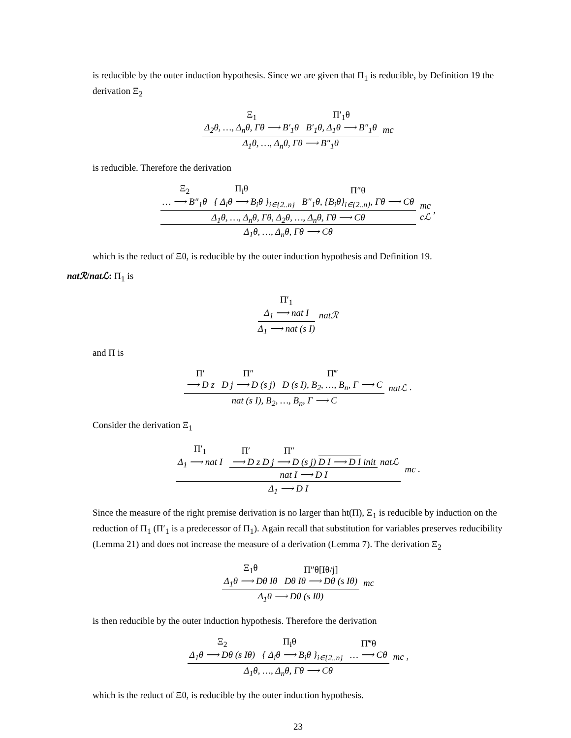is reducible by the outer induction hypothesis. Since we are given that Π<sub>1</sub> is reducible, by Definition 19 the derivation Ξ<sub>2</sub>
Ξ<sub>1</sub> Δ<sub>2</sub>θ, …, Δ<sub>n</sub>θ, Γθ ⟶ B′<sub>1</sub>θ Π′<sub>1</sub>θ B′<sub>1</sub>θ, Δ<sub>1</sub>θ ⟶ B″<sub>1</sub>θ
Δ<sub>1</sub>θ, …, Δ<sub>n</sub>θ, Γθ ⟶ B″<sub>1</sub>θ
mc
is reducible. Therefore the derivation
Ξ<sub>2</sub> … ⟶ B″<sub>1</sub>θ { Π<sub>i</sub>θ Δ<sub>i</sub>θ ⟶ B<sub>i</sub>θ }<sub>i∈{2..n}</sub> Π″θ B″<sub>1</sub>θ, {B<sub>i</sub>θ}<sub>i∈{2..n}</sub>, Γθ ⟶ Cθ
Δ<sub>1</sub>θ, …, Δ<sub>n</sub>θ, Γθ, Δ<sub>2</sub>θ, …, Δ<sub>n</sub>θ, Γθ ⟶ Cθ
Δ<sub>1</sub>θ, …, Δ<sub>n</sub>θ, Γθ ⟶ Cθ
mc
cℒ ,
which is the reduct of Ξθ, is reducible by the outer induction hypothesis and Definition 19.
natℛ/natℒ: Π<sub>1</sub> is
Π′<sub>1</sub>
Δ<sub>1</sub> ⟶ nat I
Δ<sub>1</sub> ⟶ nat (s I)
natℛ
and Π is
Π′ ⟶ D z Π″ D j ⟶ D (s j) Π‴ D (s I), B<sub>2</sub>, …, B<sub>n</sub>, Γ ⟶ C
nat (s I), B<sub>2</sub>, …, B<sub>n</sub>, Γ ⟶ C
natℒ .
Consider the derivation Ξ<sub>1</sub>
Π′<sub>1</sub> Δ<sub>1</sub> ⟶ nat I Π′ ⟶ D z Π″ D j ⟶ D (s j) D I ⟶ D I init nat I ⟶ D I natℒ
Δ<sub>1</sub> ⟶ D I
mc .
Since the measure of the right premise derivation is no larger than ht(Π), Ξ<sub>1</sub> is reducible by induction on the reduction of Π<sub>1</sub> (Π′<sub>1</sub> is a predecessor of Π<sub>1</sub>). Again recall that substitution for variables preserves reducibility (Lemma 21) and does not increase the measure of a derivation (Lemma 7). The derivation Ξ<sub>2</sub>
Ξ<sub>1</sub>θ Δ<sub>1</sub>θ ⟶ Dθ Iθ Π″θ[Iθ/j] Dθ Iθ ⟶ Dθ (s Iθ)
Δ<sub>1</sub>θ ⟶ Dθ (s Iθ)
mc
is then reducible by the outer induction hypothesis. Therefore the derivation
Ξ<sub>2</sub> Δ<sub>1</sub>θ ⟶ Dθ (s Iθ) { Π<sub>i</sub>θ Δ<sub>i</sub>θ ⟶ B<sub>i</sub>θ }<sub>i∈{2..n}</sub> Π‴θ … ⟶ Cθ
Δ<sub>1</sub>θ, …, Δ<sub>n</sub>θ, Γθ ⟶ Cθ
mc ,
which is the reduct of Ξθ, is reducible by the outer induction hypothesis.
23